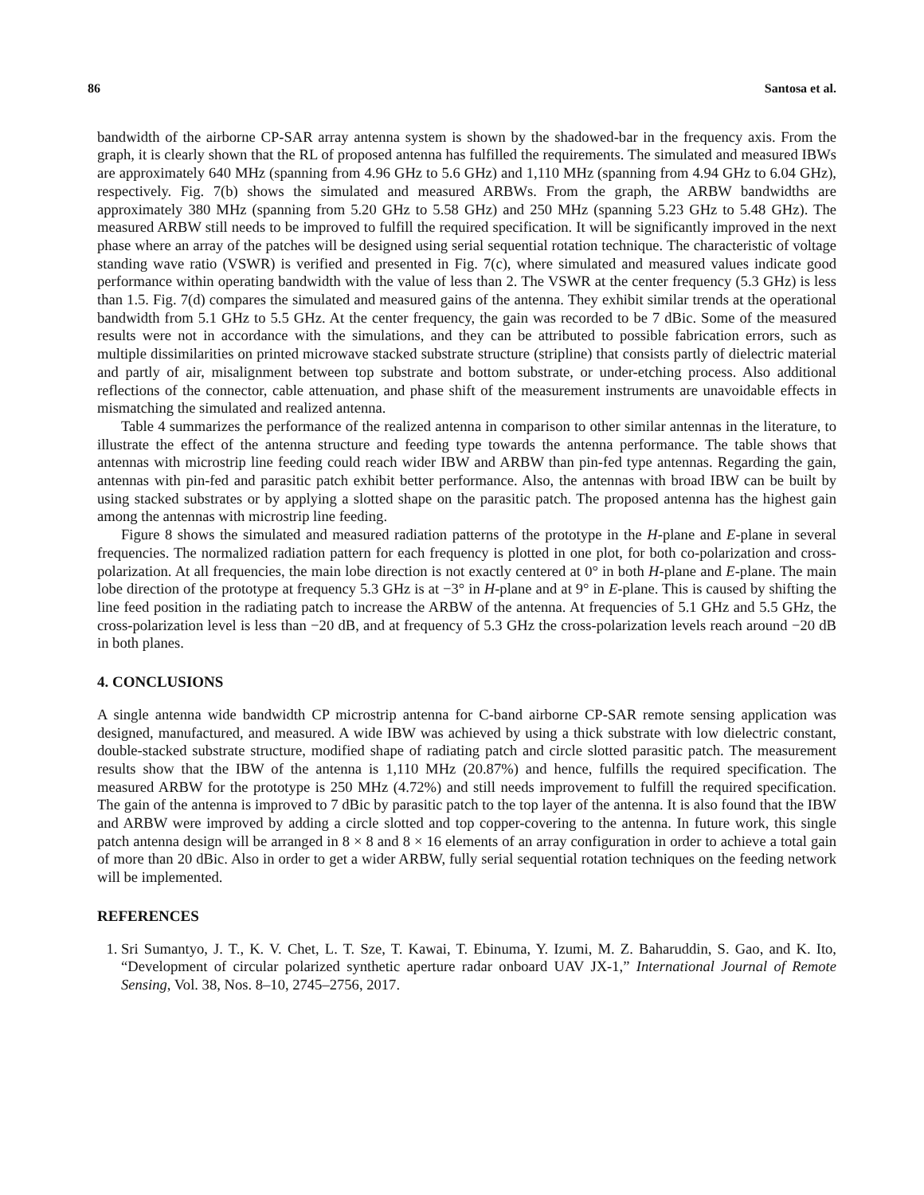86 Santosa et al.
bandwidth of the airborne CP-SAR array antenna system is shown by the shadowed-bar in the frequency axis. From the graph, it is clearly shown that the RL of proposed antenna has fulfilled the requirements. The simulated and measured IBWs are approximately 640 MHz (spanning from 4.96 GHz to 5.6 GHz) and 1,110 MHz (spanning from 4.94 GHz to 6.04 GHz), respectively. Fig. 7(b) shows the simulated and measured ARBWs. From the graph, the ARBW bandwidths are approximately 380 MHz (spanning from 5.20 GHz to 5.58 GHz) and 250 MHz (spanning 5.23 GHz to 5.48 GHz). The measured ARBW still needs to be improved to fulfill the required specification. It will be significantly improved in the next phase where an array of the patches will be designed using serial sequential rotation technique. The characteristic of voltage standing wave ratio (VSWR) is verified and presented in Fig. 7(c), where simulated and measured values indicate good performance within operating bandwidth with the value of less than 2. The VSWR at the center frequency (5.3 GHz) is less than 1.5. Fig. 7(d) compares the simulated and measured gains of the antenna. They exhibit similar trends at the operational bandwidth from 5.1 GHz to 5.5 GHz. At the center frequency, the gain was recorded to be 7 dBic. Some of the measured results were not in accordance with the simulations, and they can be attributed to possible fabrication errors, such as multiple dissimilarities on printed microwave stacked substrate structure (stripline) that consists partly of dielectric material and partly of air, misalignment between top substrate and bottom substrate, or under-etching process. Also additional reflections of the connector, cable attenuation, and phase shift of the measurement instruments are unavoidable effects in mismatching the simulated and realized antenna.
Table 4 summarizes the performance of the realized antenna in comparison to other similar antennas in the literature, to illustrate the effect of the antenna structure and feeding type towards the antenna performance. The table shows that antennas with microstrip line feeding could reach wider IBW and ARBW than pin-fed type antennas. Regarding the gain, antennas with pin-fed and parasitic patch exhibit better performance. Also, the antennas with broad IBW can be built by using stacked substrates or by applying a slotted shape on the parasitic patch. The proposed antenna has the highest gain among the antennas with microstrip line feeding.
Figure 8 shows the simulated and measured radiation patterns of the prototype in the H-plane and E-plane in several frequencies. The normalized radiation pattern for each frequency is plotted in one plot, for both co-polarization and cross-polarization. At all frequencies, the main lobe direction is not exactly centered at 0° in both H-plane and E-plane. The main lobe direction of the prototype at frequency 5.3 GHz is at −3° in H-plane and at 9° in E-plane. This is caused by shifting the line feed position in the radiating patch to increase the ARBW of the antenna. At frequencies of 5.1 GHz and 5.5 GHz, the cross-polarization level is less than −20 dB, and at frequency of 5.3 GHz the cross-polarization levels reach around −20 dB in both planes.
4. CONCLUSIONS
A single antenna wide bandwidth CP microstrip antenna for C-band airborne CP-SAR remote sensing application was designed, manufactured, and measured. A wide IBW was achieved by using a thick substrate with low dielectric constant, double-stacked substrate structure, modified shape of radiating patch and circle slotted parasitic patch. The measurement results show that the IBW of the antenna is 1,110 MHz (20.87%) and hence, fulfills the required specification. The measured ARBW for the prototype is 250 MHz (4.72%) and still needs improvement to fulfill the required specification. The gain of the antenna is improved to 7 dBic by parasitic patch to the top layer of the antenna. It is also found that the IBW and ARBW were improved by adding a circle slotted and top copper-covering to the antenna. In future work, this single patch antenna design will be arranged in 8 × 8 and 8 × 16 elements of an array configuration in order to achieve a total gain of more than 20 dBic. Also in order to get a wider ARBW, fully serial sequential rotation techniques on the feeding network will be implemented.
REFERENCES
1. Sri Sumantyo, J. T., K. V. Chet, L. T. Sze, T. Kawai, T. Ebinuma, Y. Izumi, M. Z. Baharuddin, S. Gao, and K. Ito, “Development of circular polarized synthetic aperture radar onboard UAV JX-1,” International Journal of Remote Sensing, Vol. 38, Nos. 8–10, 2745–2756, 2017.